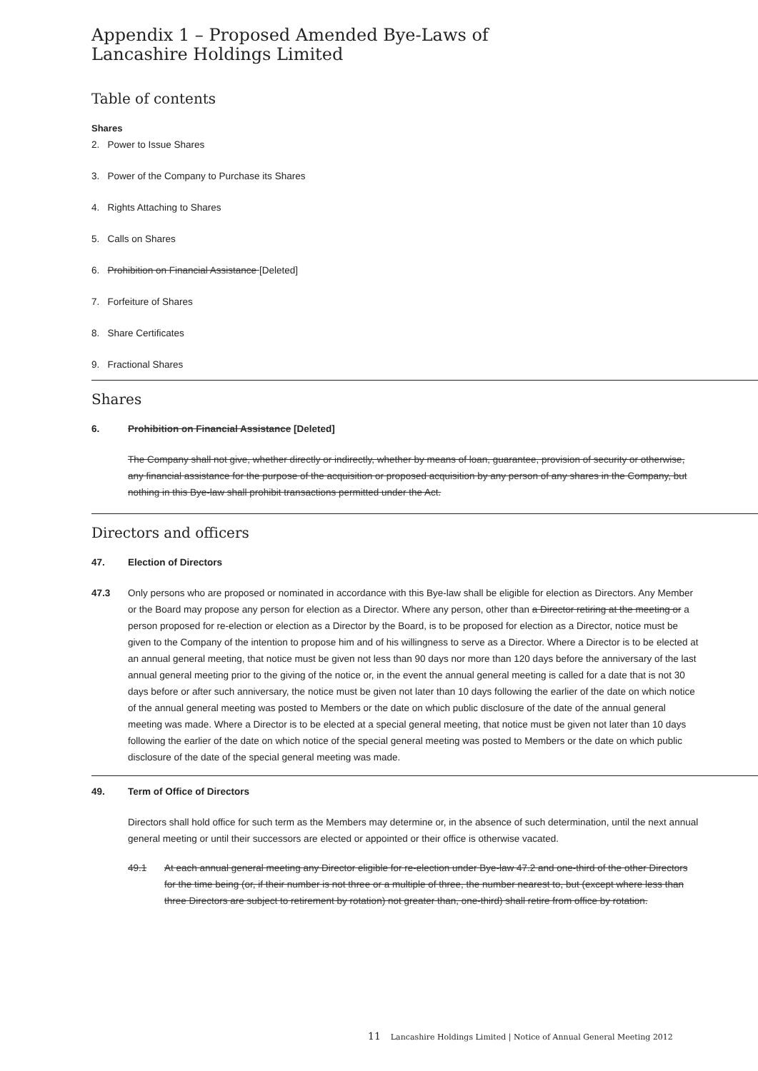Appendix 1 – Proposed Amended Bye-Laws of
Lancashire Holdings Limited
Table of contents
Shares
2. Power to Issue Shares
3. Power of the Company to Purchase its Shares
4. Rights Attaching to Shares
5. Calls on Shares
6. Prohibition on Financial Assistance [Deleted]
7. Forfeiture of Shares
8. Share Certificates
9. Fractional Shares
Shares
6. Prohibition on Financial Assistance [Deleted]
The Company shall not give, whether directly or indirectly, whether by means of loan, guarantee, provision of security or otherwise, any financial assistance for the purpose of the acquisition or proposed acquisition by any person of any shares in the Company, but nothing in this Bye-law shall prohibit transactions permitted under the Act.
Directors and officers
47. Election of Directors
47.3 Only persons who are proposed or nominated in accordance with this Bye-law shall be eligible for election as Directors. Any Member or the Board may propose any person for election as a Director. Where any person, other than a Director retiring at the meeting or a person proposed for re-election or election as a Director by the Board, is to be proposed for election as a Director, notice must be given to the Company of the intention to propose him and of his willingness to serve as a Director. Where a Director is to be elected at an annual general meeting, that notice must be given not less than 90 days nor more than 120 days before the anniversary of the last annual general meeting prior to the giving of the notice or, in the event the annual general meeting is called for a date that is not 30 days before or after such anniversary, the notice must be given not later than 10 days following the earlier of the date on which notice of the annual general meeting was posted to Members or the date on which public disclosure of the date of the annual general meeting was made. Where a Director is to be elected at a special general meeting, that notice must be given not later than 10 days following the earlier of the date on which notice of the special general meeting was posted to Members or the date on which public disclosure of the date of the special general meeting was made.
49. Term of Office of Directors
Directors shall hold office for such term as the Members may determine or, in the absence of such determination, until the next annual general meeting or until their successors are elected or appointed or their office is otherwise vacated.
49.1 At each annual general meeting any Director eligible for re-election under Bye-law 47.2 and one-third of the other Directors for the time being (or, if their number is not three or a multiple of three, the number nearest to, but (except where less than three Directors are subject to retirement by rotation) not greater than, one-third) shall retire from office by rotation.
11 Lancashire Holdings Limited | Notice of Annual General Meeting 2012